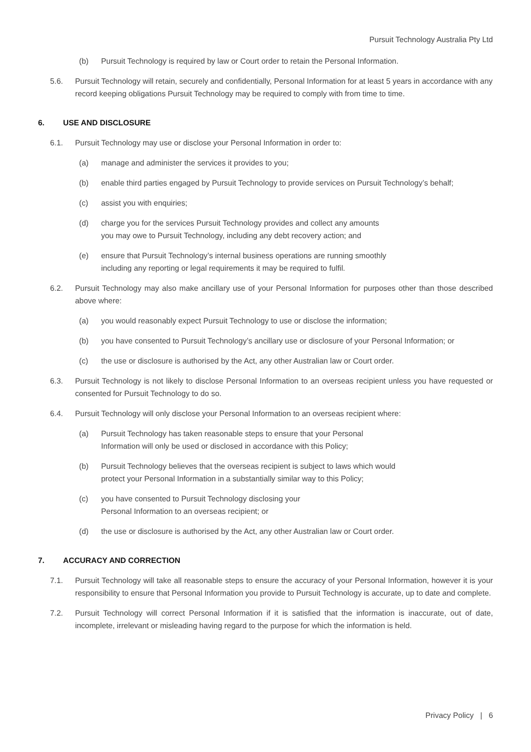Pursuit Technology Australia Pty Ltd
(b) Pursuit Technology is required by law or Court order to retain the Personal Information.
5.6. Pursuit Technology will retain, securely and confidentially, Personal Information for at least 5 years in accordance with any record keeping obligations Pursuit Technology may be required to comply with from time to time.
6. USE AND DISCLOSURE
6.1. Pursuit Technology may use or disclose your Personal Information in order to:
(a) manage and administer the services it provides to you;
(b) enable third parties engaged by Pursuit Technology to provide services on Pursuit Technology’s behalf;
(c) assist you with enquiries;
(d) charge you for the services Pursuit Technology provides and collect any amounts
you may owe to Pursuit Technology, including any debt recovery action; and
(e) ensure that Pursuit Technology’s internal business operations are running smoothly
including any reporting or legal requirements it may be required to fulfil.
6.2. Pursuit Technology may also make ancillary use of your Personal Information for purposes other than those described above where:
(a) you would reasonably expect Pursuit Technology to use or disclose the information;
(b) you have consented to Pursuit Technology’s ancillary use or disclosure of your Personal Information; or
(c) the use or disclosure is authorised by the Act, any other Australian law or Court order.
6.3. Pursuit Technology is not likely to disclose Personal Information to an overseas recipient unless you have requested or consented for Pursuit Technology to do so.
6.4. Pursuit Technology will only disclose your Personal Information to an overseas recipient where:
(a) Pursuit Technology has taken reasonable steps to ensure that your Personal
Information will only be used or disclosed in accordance with this Policy;
(b) Pursuit Technology believes that the overseas recipient is subject to laws which would
protect your Personal Information in a substantially similar way to this Policy;
(c) you have consented to Pursuit Technology disclosing your
Personal Information to an overseas recipient; or
(d) the use or disclosure is authorised by the Act, any other Australian law or Court order.
7. ACCURACY AND CORRECTION
7.1. Pursuit Technology will take all reasonable steps to ensure the accuracy of your Personal Information, however it is your responsibility to ensure that Personal Information you provide to Pursuit Technology is accurate, up to date and complete.
7.2. Pursuit Technology will correct Personal Information if it is satisfied that the information is inaccurate, out of date, incomplete, irrelevant or misleading having regard to the purpose for which the information is held.
Privacy Policy | 6